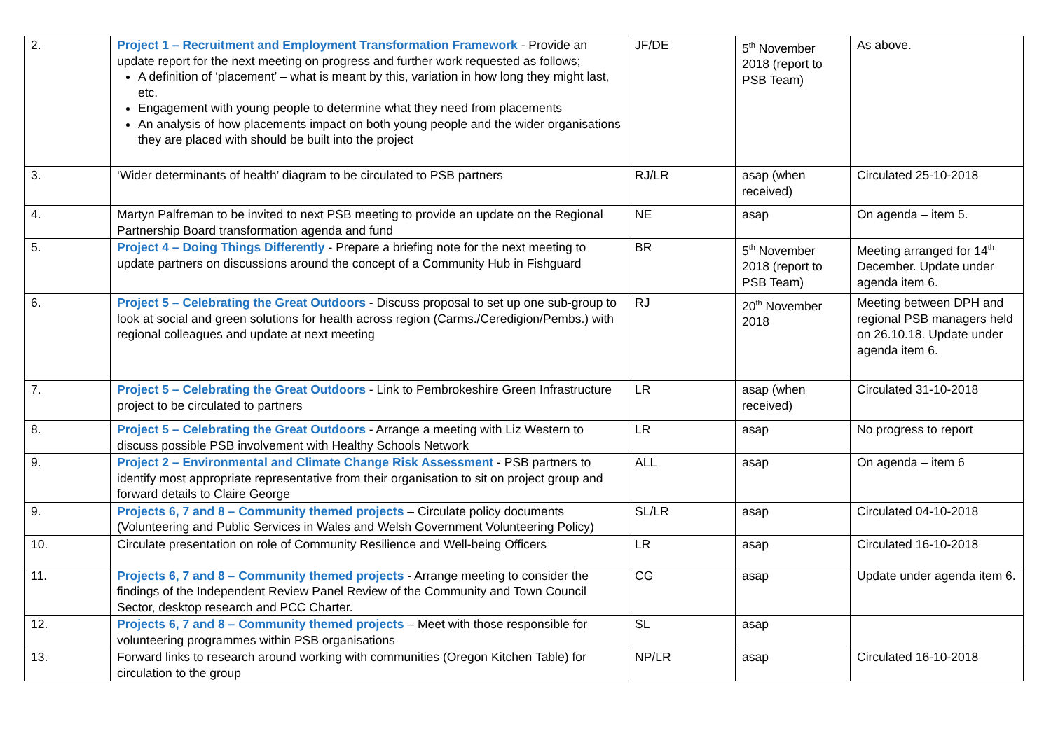| 2. | Project 1 – Recruitment and Employment Transformation Framework - Provide an update report for the next meeting on progress and further work requested as follows; A definition of ‘placement’ – what is meant by this, variation in how long they might last, etc. Engagement with young people to determine what they need from placements An analysis of how placements impact on both young people and the wider organisations they are placed with should be built into the project | JF/DE | 5<sup>th</sup> November 2018 (report to PSB Team) | As above. |
| 3. | ‘Wider determinants of health’ diagram to be circulated to PSB partners | RJ/LR | asap (when received) | Circulated 25-10-2018 |
| 4. | Martyn Palfreman to be invited to next PSB meeting to provide an update on the Regional Partnership Board transformation agenda and fund | NE | asap | On agenda – item 5. |
| 5. | Project 4 – Doing Things Differently - Prepare a briefing note for the next meeting to update partners on discussions around the concept of a Community Hub in Fishguard | BR | 5<sup>th</sup> November 2018 (report to PSB Team) | Meeting arranged for 14<sup>th</sup> December. Update under agenda item 6. |
| 6. | Project 5 – Celebrating the Great Outdoors - Discuss proposal to set up one sub-group to look at social and green solutions for health across region (Carms./Ceredigion/Pembs.) with regional colleagues and update at next meeting | RJ | 20<sup>th</sup> November 2018 | Meeting between DPH and regional PSB managers held on 26.10.18. Update under agenda item 6. |
| 7. | Project 5 – Celebrating the Great Outdoors - Link to Pembrokeshire Green Infrastructure project to be circulated to partners | LR | asap (when received) | Circulated 31-10-2018 |
| 8. | Project 5 – Celebrating the Great Outdoors - Arrange a meeting with Liz Western to discuss possible PSB involvement with Healthy Schools Network | LR | asap | No progress to report |
| 9. | Project 2 – Environmental and Climate Change Risk Assessment - PSB partners to identify most appropriate representative from their organisation to sit on project group and forward details to Claire George | ALL | asap | On agenda – item 6 |
| 9. | Projects 6, 7 and 8 – Community themed projects – Circulate policy documents (Volunteering and Public Services in Wales and Welsh Government Volunteering Policy) | SL/LR | asap | Circulated 04-10-2018 |
| 10. | Circulate presentation on role of Community Resilience and Well-being Officers | LR | asap | Circulated 16-10-2018 |
| 11. | Projects 6, 7 and 8 – Community themed projects - Arrange meeting to consider the findings of the Independent Review Panel Review of the Community and Town Council Sector, desktop research and PCC Charter. | CG | asap | Update under agenda item 6. |
| 12. | Projects 6, 7 and 8 – Community themed projects – Meet with those responsible for volunteering programmes within PSB organisations | SL | asap | |
| 13. | Forward links to research around working with communities (Oregon Kitchen Table) for circulation to the group | NP/LR | asap | Circulated 16-10-2018 |